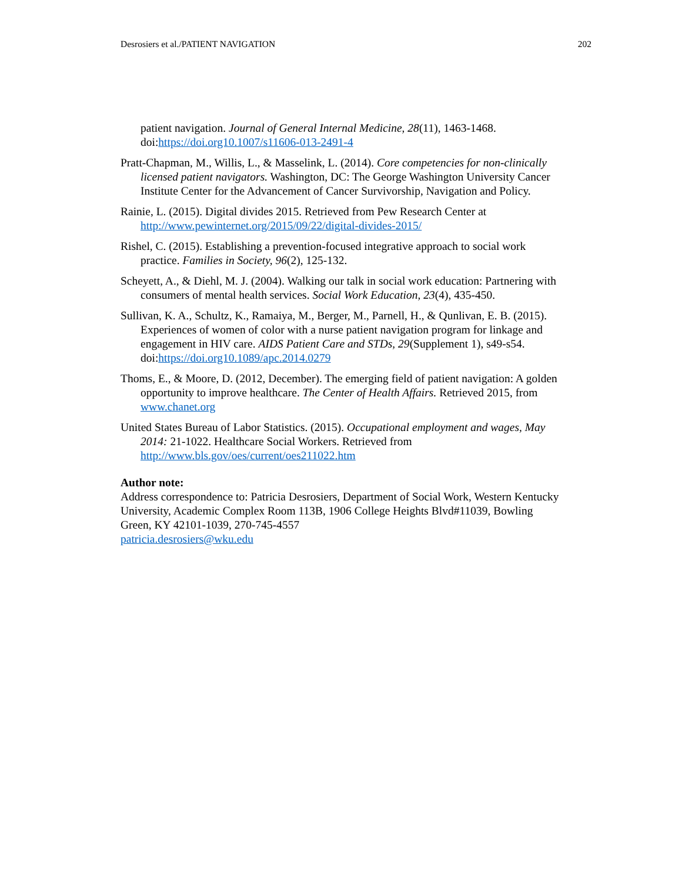Desrosiers et al./PATIENT NAVIGATION 202
patient navigation. Journal of General Internal Medicine, 28(11), 1463-1468. doi:https://doi.org10.1007/s11606-013-2491-4
Pratt-Chapman, M., Willis, L., & Masselink, L. (2014). Core competencies for non-clinically licensed patient navigators. Washington, DC: The George Washington University Cancer Institute Center for the Advancement of Cancer Survivorship, Navigation and Policy.
Rainie, L. (2015). Digital divides 2015. Retrieved from Pew Research Center at http://www.pewinternet.org/2015/09/22/digital-divides-2015/
Rishel, C. (2015). Establishing a prevention-focused integrative approach to social work practice. Families in Society, 96(2), 125-132.
Scheyett, A., & Diehl, M. J. (2004). Walking our talk in social work education: Partnering with consumers of mental health services. Social Work Education, 23(4), 435-450.
Sullivan, K. A., Schultz, K., Ramaiya, M., Berger, M., Parnell, H., & Qunlivan, E. B. (2015). Experiences of women of color with a nurse patient navigation program for linkage and engagement in HIV care. AIDS Patient Care and STDs, 29(Supplement 1), s49-s54. doi:https://doi.org10.1089/apc.2014.0279
Thoms, E., & Moore, D. (2012, December). The emerging field of patient navigation: A golden opportunity to improve healthcare. The Center of Health Affairs. Retrieved 2015, from www.chanet.org
United States Bureau of Labor Statistics. (2015). Occupational employment and wages, May 2014: 21-1022. Healthcare Social Workers. Retrieved from http://www.bls.gov/oes/current/oes211022.htm
Author note:
Address correspondence to: Patricia Desrosiers, Department of Social Work, Western Kentucky University, Academic Complex Room 113B, 1906 College Heights Blvd#11039, Bowling Green, KY 42101-1039, 270-745-4557
patricia.desrosiers@wku.edu